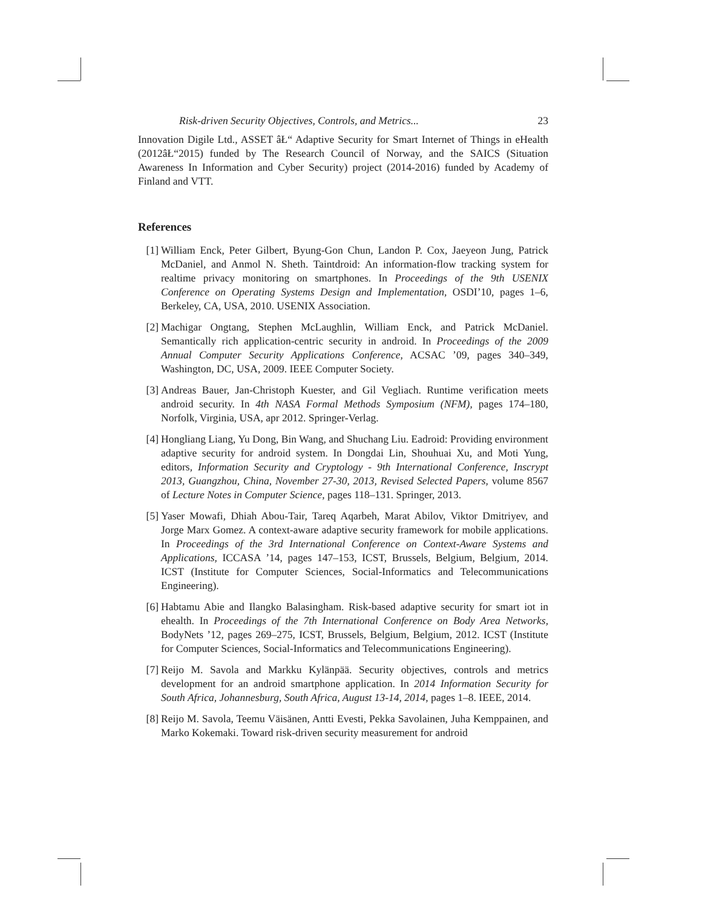Risk-driven Security Objectives, Controls, and Metrics... 23
Innovation Digile Ltd., ASSET âŁ“ Adaptive Security for Smart Internet of Things in eHealth (2012âŁ“2015) funded by The Research Council of Norway, and the SAICS (Situation Awareness In Information and Cyber Security) project (2014-2016) funded by Academy of Finland and VTT.
References
[1] William Enck, Peter Gilbert, Byung-Gon Chun, Landon P. Cox, Jaeyeon Jung, Patrick McDaniel, and Anmol N. Sheth. Taintdroid: An information-flow tracking system for realtime privacy monitoring on smartphones. In Proceedings of the 9th USENIX Conference on Operating Systems Design and Implementation, OSDI’10, pages 1–6, Berkeley, CA, USA, 2010. USENIX Association.
[2] Machigar Ongtang, Stephen McLaughlin, William Enck, and Patrick McDaniel. Semantically rich application-centric security in android. In Proceedings of the 2009 Annual Computer Security Applications Conference, ACSAC ’09, pages 340–349, Washington, DC, USA, 2009. IEEE Computer Society.
[3] Andreas Bauer, Jan-Christoph Kuester, and Gil Vegliach. Runtime verification meets android security. In 4th NASA Formal Methods Symposium (NFM), pages 174–180, Norfolk, Virginia, USA, apr 2012. Springer-Verlag.
[4] Hongliang Liang, Yu Dong, Bin Wang, and Shuchang Liu. Eadroid: Providing environment adaptive security for android system. In Dongdai Lin, Shouhuai Xu, and Moti Yung, editors, Information Security and Cryptology - 9th International Conference, Inscrypt 2013, Guangzhou, China, November 27-30, 2013, Revised Selected Papers, volume 8567 of Lecture Notes in Computer Science, pages 118–131. Springer, 2013.
[5] Yaser Mowafi, Dhiah Abou-Tair, Tareq Aqarbeh, Marat Abilov, Viktor Dmitriyev, and Jorge Marx Gomez. A context-aware adaptive security framework for mobile applications. In Proceedings of the 3rd International Conference on Context-Aware Systems and Applications, ICCASA ’14, pages 147–153, ICST, Brussels, Belgium, Belgium, 2014. ICST (Institute for Computer Sciences, Social-Informatics and Telecommunications Engineering).
[6] Habtamu Abie and Ilangko Balasingham. Risk-based adaptive security for smart iot in ehealth. In Proceedings of the 7th International Conference on Body Area Networks, BodyNets ’12, pages 269–275, ICST, Brussels, Belgium, Belgium, 2012. ICST (Institute for Computer Sciences, Social-Informatics and Telecommunications Engineering).
[7] Reijo M. Savola and Markku Kylänpää. Security objectives, controls and metrics development for an android smartphone application. In 2014 Information Security for South Africa, Johannesburg, South Africa, August 13-14, 2014, pages 1–8. IEEE, 2014.
[8] Reijo M. Savola, Teemu Väisänen, Antti Evesti, Pekka Savolainen, Juha Kemppainen, and Marko Kokemaki. Toward risk-driven security measurement for android